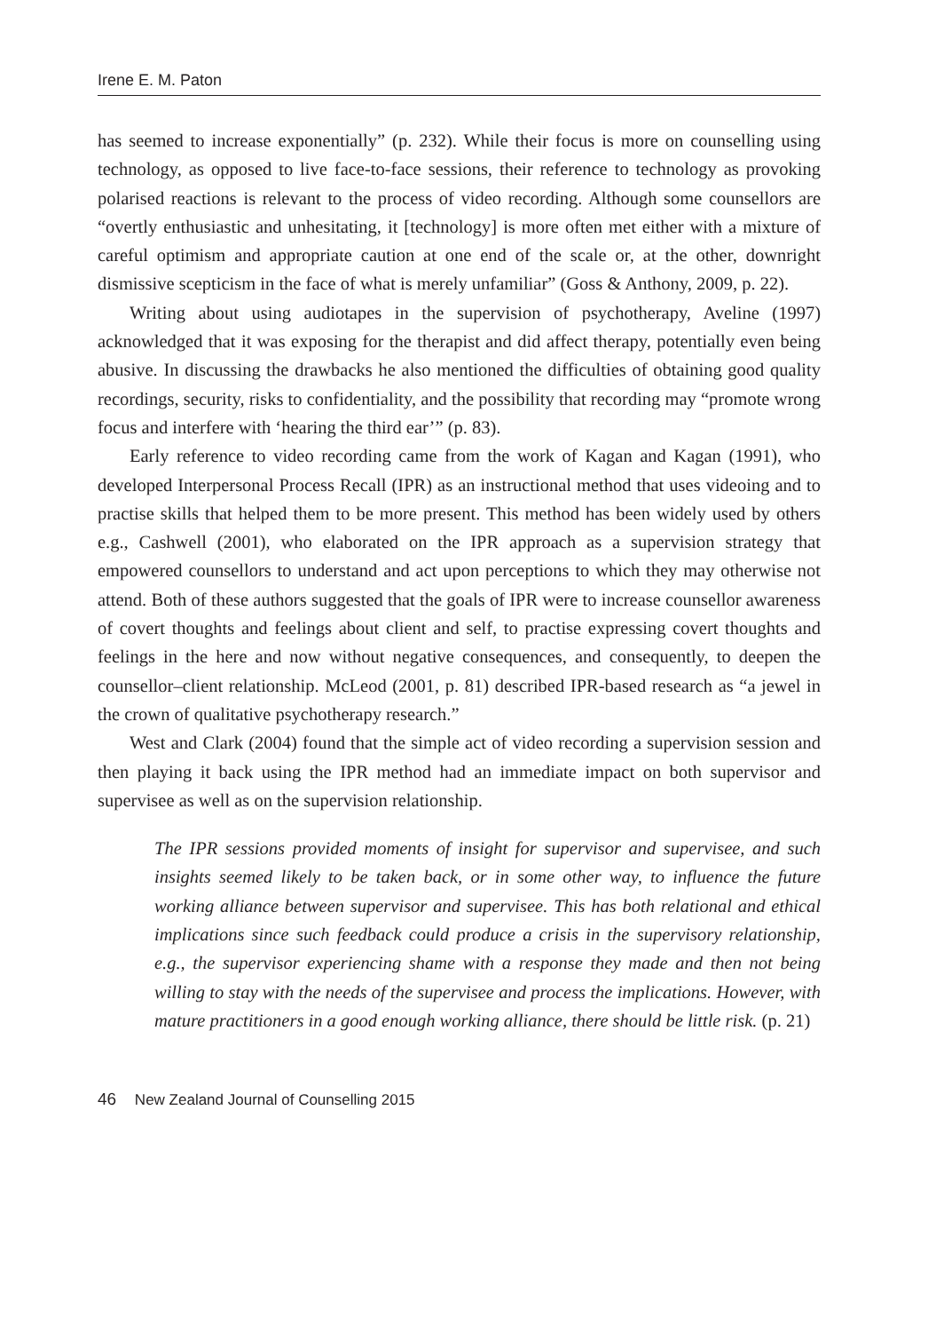Irene E. M. Paton
has seemed to increase exponentially” (p. 232). While their focus is more on counselling using technology, as opposed to live face-to-face sessions, their reference to technology as provoking polarised reactions is relevant to the process of video recording. Although some counsellors are “overtly enthusiastic and unhesitating, it [technology] is more often met either with a mixture of careful optimism and appropriate caution at one end of the scale or, at the other, downright dismissive scepticism in the face of what is merely unfamiliar” (Goss & Anthony, 2009, p. 22).
Writing about using audiotapes in the supervision of psychotherapy, Aveline (1997) acknowledged that it was exposing for the therapist and did affect therapy, potentially even being abusive. In discussing the drawbacks he also mentioned the difficulties of obtaining good quality recordings, security, risks to confidentiality, and the possibility that recording may “promote wrong focus and interfere with ‘hearing the third ear’” (p. 83).
Early reference to video recording came from the work of Kagan and Kagan (1991), who developed Interpersonal Process Recall (IPR) as an instructional method that uses videoing and to practise skills that helped them to be more present. This method has been widely used by others e.g., Cashwell (2001), who elaborated on the IPR approach as a supervision strategy that empowered counsellors to understand and act upon perceptions to which they may otherwise not attend. Both of these authors suggested that the goals of IPR were to increase counsellor awareness of covert thoughts and feelings about client and self, to practise expressing covert thoughts and feelings in the here and now without negative consequences, and consequently, to deepen the counsellor–client relationship. McLeod (2001, p. 81) described IPR-based research as “a jewel in the crown of qualitative psychotherapy research.”
West and Clark (2004) found that the simple act of video recording a supervision session and then playing it back using the IPR method had an immediate impact on both supervisor and supervisee as well as on the supervision relationship.
The IPR sessions provided moments of insight for supervisor and supervisee, and such insights seemed likely to be taken back, or in some other way, to influence the future working alliance between supervisor and supervisee. This has both relational and ethical implications since such feedback could produce a crisis in the supervisory relationship, e.g., the supervisor experiencing shame with a response they made and then not being willing to stay with the needs of the supervisee and process the implications. However, with mature practitioners in a good enough working alliance, there should be little risk. (p. 21)
46 New Zealand Journal of Counselling 2015